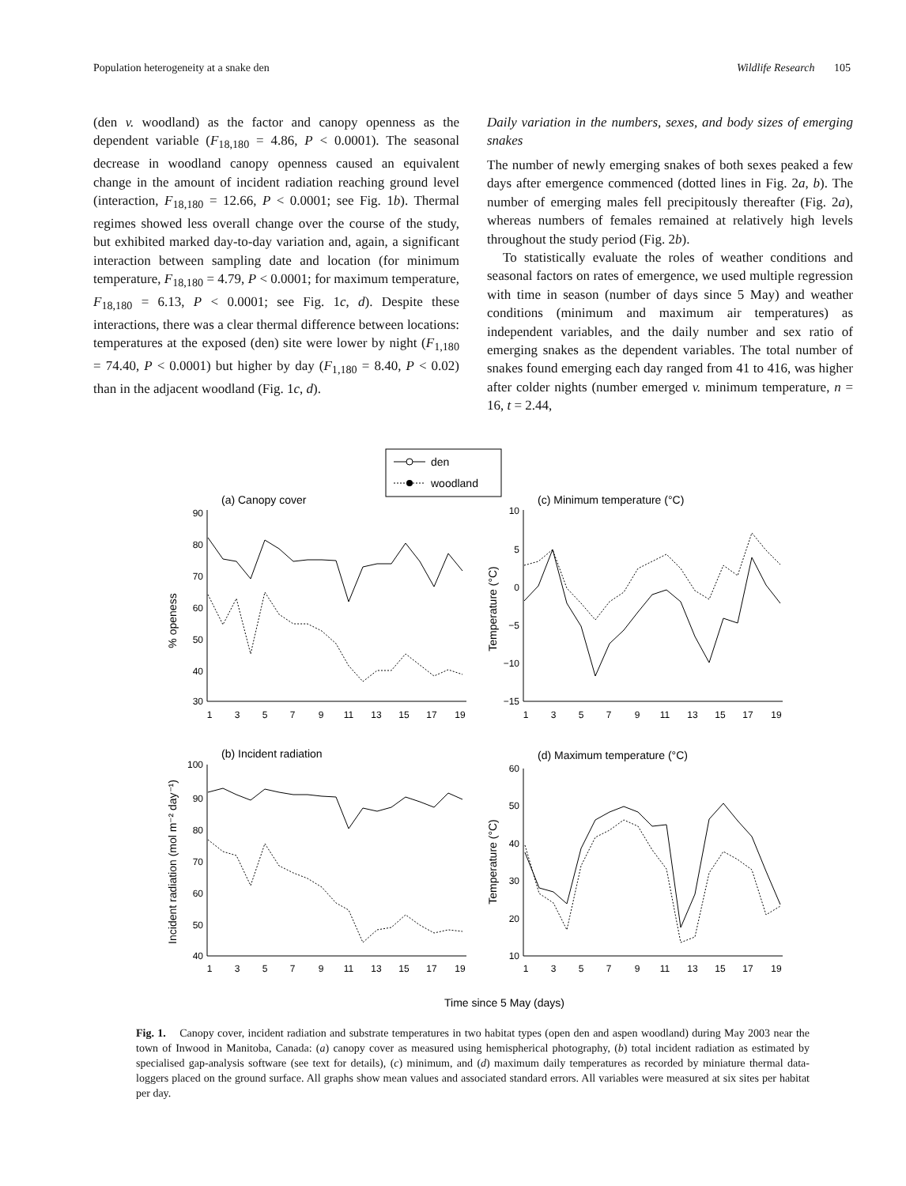Population heterogeneity at a snake den Wildlife Research 105
(den v. woodland) as the factor and canopy openness as the dependent variable (F<sub>18,180</sub> = 4.86, P < 0.0001). The seasonal decrease in woodland canopy openness caused an equivalent change in the amount of incident radiation reaching ground level (interaction, F<sub>18,180</sub> = 12.66, P < 0.0001; see Fig. 1b). Thermal regimes showed less overall change over the course of the study, but exhibited marked day-to-day variation and, again, a significant interaction between sampling date and location (for minimum temperature, F<sub>18,180</sub> = 4.79, P < 0.0001; for maximum temperature, F<sub>18,180</sub> = 6.13, P < 0.0001; see Fig. 1c, d). Despite these interactions, there was a clear thermal difference between locations: temperatures at the exposed (den) site were lower by night (F<sub>1,180</sub> = 74.40, P < 0.0001) but higher by day (F<sub>1,180</sub> = 8.40, P < 0.02) than in the adjacent woodland (Fig. 1c, d).
Daily variation in the numbers, sexes, and body sizes of emerging snakes
The number of newly emerging snakes of both sexes peaked a few days after emergence commenced (dotted lines in Fig. 2a, b). The number of emerging males fell precipitously thereafter (Fig. 2a), whereas numbers of females remained at relatively high levels throughout the study period (Fig. 2b).
To statistically evaluate the roles of weather conditions and seasonal factors on rates of emergence, we used multiple regression with time in season (number of days since 5 May) and weather conditions (minimum and maximum air temperatures) as independent variables, and the daily number and sex ratio of emerging snakes as the dependent variables. The total number of snakes found emerging each day ranged from 41 to 416, was higher after colder nights (number emerged v. minimum temperature, n = 16, t = 2.44,
den
woodland
(a) Canopy cover
(c) Minimum temperature (°C)
(b) Incident radiation
(d) Maximum temperature (°C)
90
80
70
60
50
40
30
10
5
0
−5
−10
−15
100
90
80
70
60
50
40
60
50
40
30
20
10
1
3
5
7
9
11
13
15
17
19
1
3
5
7
9
11
13
15
17
19
1
3
5
7
9
11
13
15
17
19
1
3
5
7
9
11
13
15
17
19
% openess
Temperature (°C)
Incident radiation (mol m⁻² day⁻¹)
Temperature (°C)
Time since 5 May (days)
Fig. 1. Canopy cover, incident radiation and substrate temperatures in two habitat types (open den and aspen woodland) during May 2003 near the town of Inwood in Manitoba, Canada: (a) canopy cover as measured using hemispherical photography, (b) total incident radiation as estimated by specialised gap-analysis software (see text for details), (c) minimum, and (d) maximum daily temperatures as recorded by miniature thermal data-loggers placed on the ground surface. All graphs show mean values and associated standard errors. All variables were measured at six sites per habitat per day.